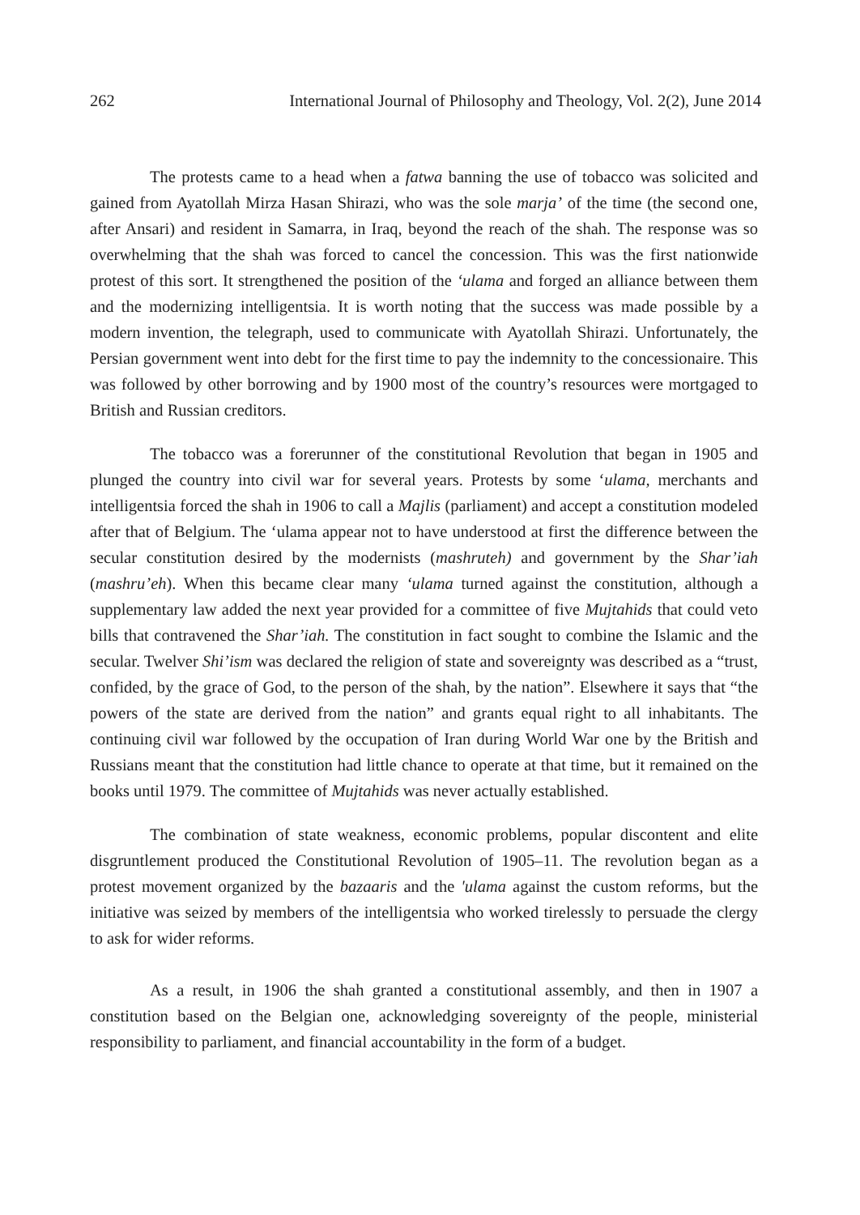262 International Journal of Philosophy and Theology, Vol. 2(2), June 2014
The protests came to a head when a fatwa banning the use of tobacco was solicited and gained from Ayatollah Mirza Hasan Shirazi, who was the sole marja’ of the time (the second one, after Ansari) and resident in Samarra, in Iraq, beyond the reach of the shah. The response was so overwhelming that the shah was forced to cancel the concession. This was the first nationwide protest of this sort. It strengthened the position of the ‘ulama and forged an alliance between them and the modernizing intelligentsia. It is worth noting that the success was made possible by a modern invention, the telegraph, used to communicate with Ayatollah Shirazi. Unfortunately, the Persian government went into debt for the first time to pay the indemnity to the concessionaire. This was followed by other borrowing and by 1900 most of the country’s resources were mortgaged to British and Russian creditors.
The tobacco was a forerunner of the constitutional Revolution that began in 1905 and plunged the country into civil war for several years. Protests by some ‘ulama, merchants and intelligentsia forced the shah in 1906 to call a Majlis (parliament) and accept a constitution modeled after that of Belgium. The ‘ulama appear not to have understood at first the difference between the secular constitution desired by the modernists (mashruteh) and government by the Shar’iah (mashru’eh). When this became clear many ‘ulama turned against the constitution, although a supplementary law added the next year provided for a committee of five Mujtahids that could veto bills that contravened the Shar’iah. The constitution in fact sought to combine the Islamic and the secular. Twelver Shi’ism was declared the religion of state and sovereignty was described as a “trust, confided, by the grace of God, to the person of the shah, by the nation”. Elsewhere it says that “the powers of the state are derived from the nation” and grants equal right to all inhabitants. The continuing civil war followed by the occupation of Iran during World War one by the British and Russians meant that the constitution had little chance to operate at that time, but it remained on the books until 1979. The committee of Mujtahids was never actually established.
The combination of state weakness, economic problems, popular discontent and elite disgruntlement produced the Constitutional Revolution of 1905–11. The revolution began as a protest movement organized by the bazaaris and the 'ulama against the custom reforms, but the initiative was seized by members of the intelligentsia who worked tirelessly to persuade the clergy to ask for wider reforms.
As a result, in 1906 the shah granted a constitutional assembly, and then in 1907 a constitution based on the Belgian one, acknowledging sovereignty of the people, ministerial responsibility to parliament, and financial accountability in the form of a budget.